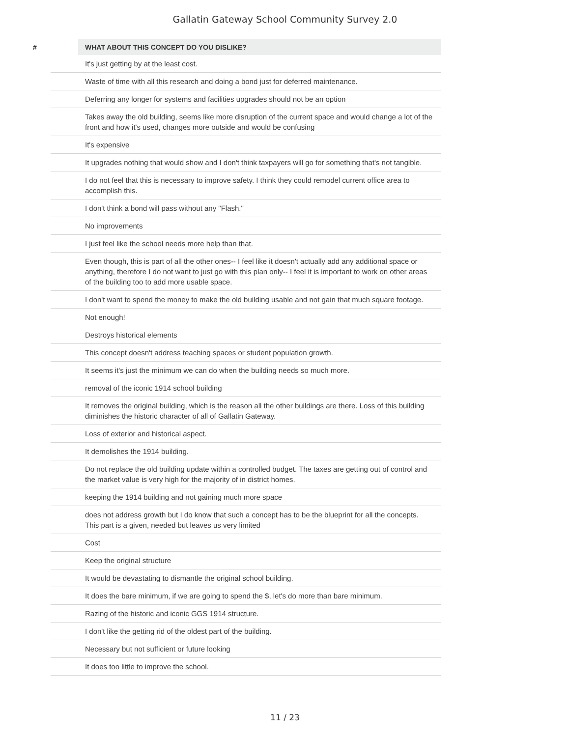Gallatin Gateway School Community Survey 2.0
| # | | WHAT ABOUT THIS CONCEPT DO YOU DISLIKE? |
| --- | --- | --- |
| | | It's just getting by at the least cost. |
| | | Waste of time with all this research and doing a bond just for deferred maintenance. |
| | | Deferring any longer for systems and facilities upgrades should not be an option |
| | | Takes away the old building, seems like more disruption of the current space and would change a lot of the front and how it's used, changes more outside and would be confusing |
| | | It's expensive |
| | | It upgrades nothing that would show and I don't think taxpayers will go for something that's not tangible. |
| | | I do not feel that this is necessary to improve safety. I think they could remodel current office area to accomplish this. |
| | | I don't think a bond will pass without any "Flash." |
| | | No improvements |
| | | I just feel like the school needs more help than that. |
| | | Even though, this is part of all the other ones-- I feel like it doesn't actually add any additional space or anything, therefore I do not want to just go with this plan only-- I feel it is important to work on other areas of the building too to add more usable space. |
| | | I don't want to spend the money to make the old building usable and not gain that much square footage. |
| | | Not enough! |
| | | Destroys historical elements |
| | | This concept doesn't address teaching spaces or student population growth. |
| | | It seems it's just the minimum we can do when the building needs so much more. |
| | | removal of the iconic 1914 school building |
| | | It removes the original building, which is the reason all the other buildings are there. Loss of this building diminishes the historic character of all of Gallatin Gateway. |
| | | Loss of exterior and historical aspect. |
| | | It demolishes the 1914 building. |
| | | Do not replace the old building update within a controlled budget. The taxes are getting out of control and the market value is very high for the majority of in district homes. |
| | | keeping the 1914 building and not gaining much more space |
| | | does not address growth but I do know that such a concept has to be the blueprint for all the concepts. This part is a given, needed but leaves us very limited |
| | | Cost |
| | | Keep the original structure |
| | | It would be devastating to dismantle the original school building. |
| | | It does the bare minimum, if we are going to spend the $, let's do more than bare minimum. |
| | | Razing of the historic and iconic GGS 1914 structure. |
| | | I don't like the getting rid of the oldest part of the building. |
| | | Necessary but not sufficient or future looking |
| | | It does too little to improve the school. |
11 / 23